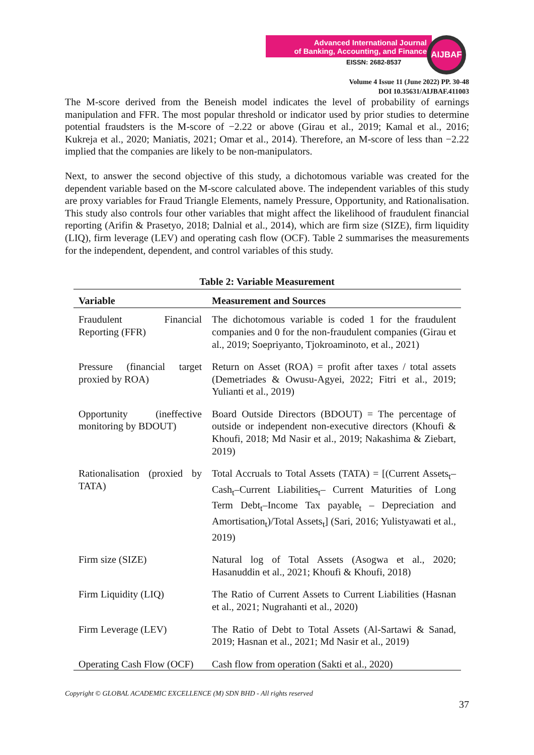Advanced International Journal
of Banking, Accounting, and Finance
EISSN: 2682-8537
AIJBAF
Volume 4 Issue 11 (June 2022) PP. 30-48
DOI 10.35631/AIJBAF.411003
The M-score derived from the Beneish model indicates the level of probability of earnings manipulation and FFR. The most popular threshold or indicator used by prior studies to determine potential fraudsters is the M-score of −2.22 or above (Girau et al., 2019; Kamal et al., 2016; Kukreja et al., 2020; Maniatis, 2021; Omar et al., 2014). Therefore, an M-score of less than −2.22 implied that the companies are likely to be non-manipulators.
Next, to answer the second objective of this study, a dichotomous variable was created for the dependent variable based on the M-score calculated above. The independent variables of this study are proxy variables for Fraud Triangle Elements, namely Pressure, Opportunity, and Rationalisation. This study also controls four other variables that might affect the likelihood of fraudulent financial reporting (Arifin & Prasetyo, 2018; Dalnial et al., 2014), which are firm size (SIZE), firm liquidity (LIQ), firm leverage (LEV) and operating cash flow (OCF). Table 2 summarises the measurements for the independent, dependent, and control variables of this study.
Table 2: Variable Measurement
| Variable | Measurement and Sources |
| --- | --- |
| Fraudulent Financial Reporting (FFR) | The dichotomous variable is coded 1 for the fraudulent companies and 0 for the non-fraudulent companies (Girau et al., 2019; Soepriyanto, Tjokroaminoto, et al., 2021) |
| Pressure (financial target proxied by ROA) | Return on Asset (ROA) = profit after taxes / total assets (Demetriades & Owusu-Agyei, 2022; Fitri et al., 2019; Yulianti et al., 2019) |
| Opportunity (ineffective monitoring by BDOUT) | Board Outside Directors (BDOUT) = The percentage of outside or independent non-executive directors (Khoufi & Khoufi, 2018; Md Nasir et al., 2019; Nakashima & Ziebart, 2019) |
| Rationalisation (proxied by TATA) | Total Accruals to Total Assets (TATA) = [(Current Assets<sub>t</sub>–Cash<sub>t</sub>–Current Liabilities<sub>t</sub>– Current Maturities of Long Term Debt<sub>t</sub>–Income Tax payable<sub>t</sub> – Depreciation and Amortisation<sub>t</sub>)/Total Assets<sub>t</sub>] (Sari, 2016; Yulistyawati et al., 2019) |
| Firm size (SIZE) | Natural log of Total Assets (Asogwa et al., 2020; Hasanuddin et al., 2021; Khoufi & Khoufi, 2018) |
| Firm Liquidity (LIQ) | The Ratio of Current Assets to Current Liabilities (Hasnan et al., 2021; Nugrahanti et al., 2020) |
| Firm Leverage (LEV) | The Ratio of Debt to Total Assets (Al-Sartawi & Sanad, 2019; Hasnan et al., 2021; Md Nasir et al., 2019) |
| Operating Cash Flow (OCF) | Cash flow from operation (Sakti et al., 2020) |
Copyright © GLOBAL ACADEMIC EXCELLENCE (M) SDN BHD - All rights reserved
37